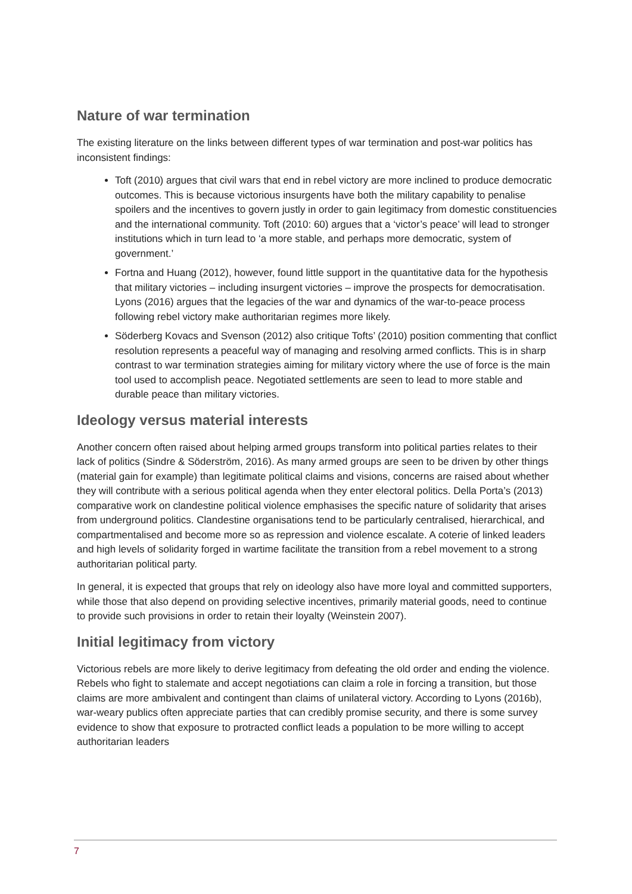Nature of war termination
The existing literature on the links between different types of war termination and post-war politics has inconsistent findings:
Toft (2010) argues that civil wars that end in rebel victory are more inclined to produce democratic outcomes. This is because victorious insurgents have both the military capability to penalise spoilers and the incentives to govern justly in order to gain legitimacy from domestic constituencies and the international community. Toft (2010: 60) argues that a ‘victor’s peace’ will lead to stronger institutions which in turn lead to ‘a more stable, and perhaps more democratic, system of government.’
Fortna and Huang (2012), however, found little support in the quantitative data for the hypothesis that military victories – including insurgent victories – improve the prospects for democratisation. Lyons (2016) argues that the legacies of the war and dynamics of the war-to-peace process following rebel victory make authoritarian regimes more likely.
Söderberg Kovacs and Svenson (2012) also critique Tofts’ (2010) position commenting that conflict resolution represents a peaceful way of managing and resolving armed conflicts. This is in sharp contrast to war termination strategies aiming for military victory where the use of force is the main tool used to accomplish peace. Negotiated settlements are seen to lead to more stable and durable peace than military victories.
Ideology versus material interests
Another concern often raised about helping armed groups transform into political parties relates to their lack of politics (Sindre & Söderström, 2016). As many armed groups are seen to be driven by other things (material gain for example) than legitimate political claims and visions, concerns are raised about whether they will contribute with a serious political agenda when they enter electoral politics. Della Porta’s (2013) comparative work on clandestine political violence emphasises the specific nature of solidarity that arises from underground politics. Clandestine organisations tend to be particularly centralised, hierarchical, and compartmentalised and become more so as repression and violence escalate. A coterie of linked leaders and high levels of solidarity forged in wartime facilitate the transition from a rebel movement to a strong authoritarian political party.
In general, it is expected that groups that rely on ideology also have more loyal and committed supporters, while those that also depend on providing selective incentives, primarily material goods, need to continue to provide such provisions in order to retain their loyalty (Weinstein 2007).
Initial legitimacy from victory
Victorious rebels are more likely to derive legitimacy from defeating the old order and ending the violence. Rebels who fight to stalemate and accept negotiations can claim a role in forcing a transition, but those claims are more ambivalent and contingent than claims of unilateral victory. According to Lyons (2016b), war-weary publics often appreciate parties that can credibly promise security, and there is some survey evidence to show that exposure to protracted conflict leads a population to be more willing to accept authoritarian leaders
7